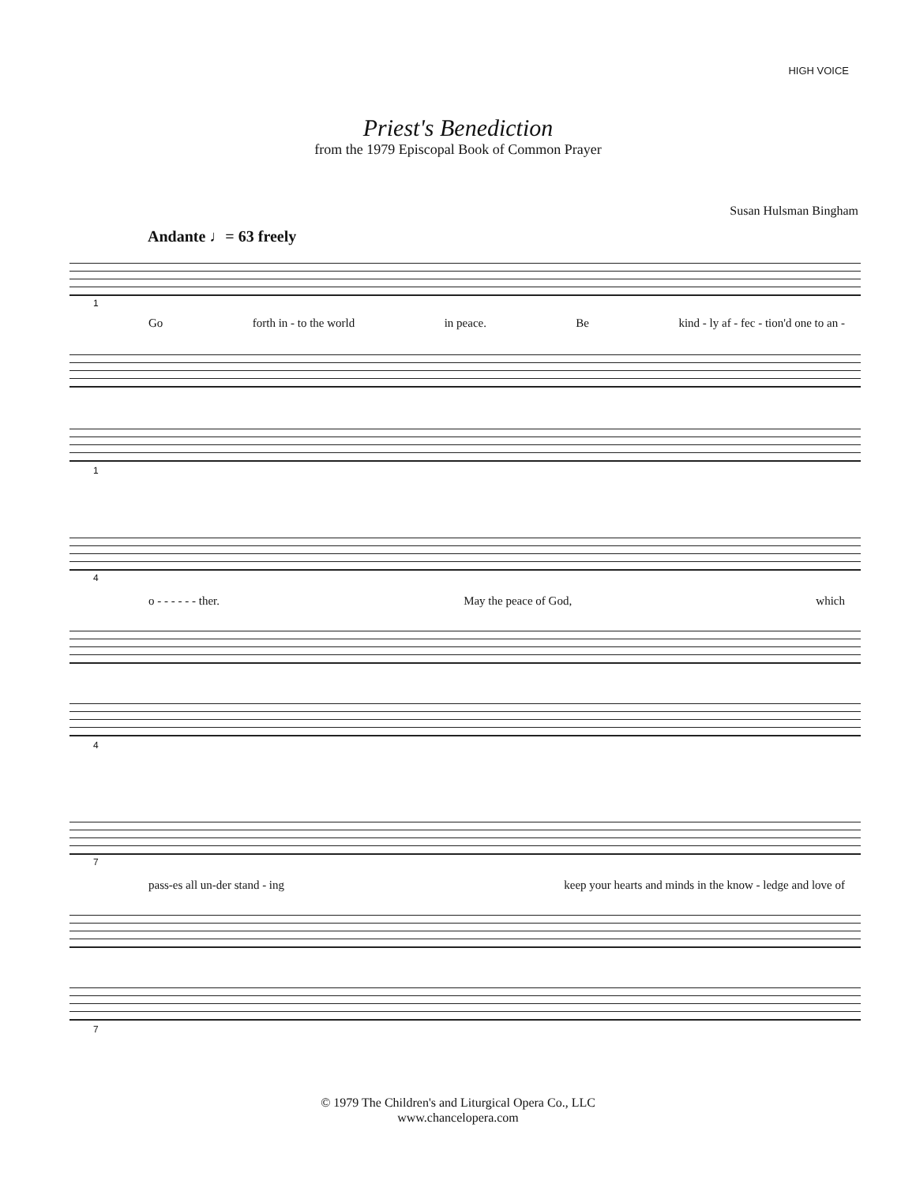HIGH VOICE
Priest's Benediction
from the 1979 Episcopal Book of Common Prayer
Susan Hulsman Bingham
Andante ♩= 63 freely
1
Go forth in - to the world in peace. Be kind - ly af - fec - tion'd one to an -
1
4
o - - - - - - ther. May the peace of God, which
4
7
pass-es all un-der stand - ing keep your hearts and minds in the know - ledge and love of
7
© 1979 The Children's and Liturgical Opera Co., LLC
www.chancelopera.com